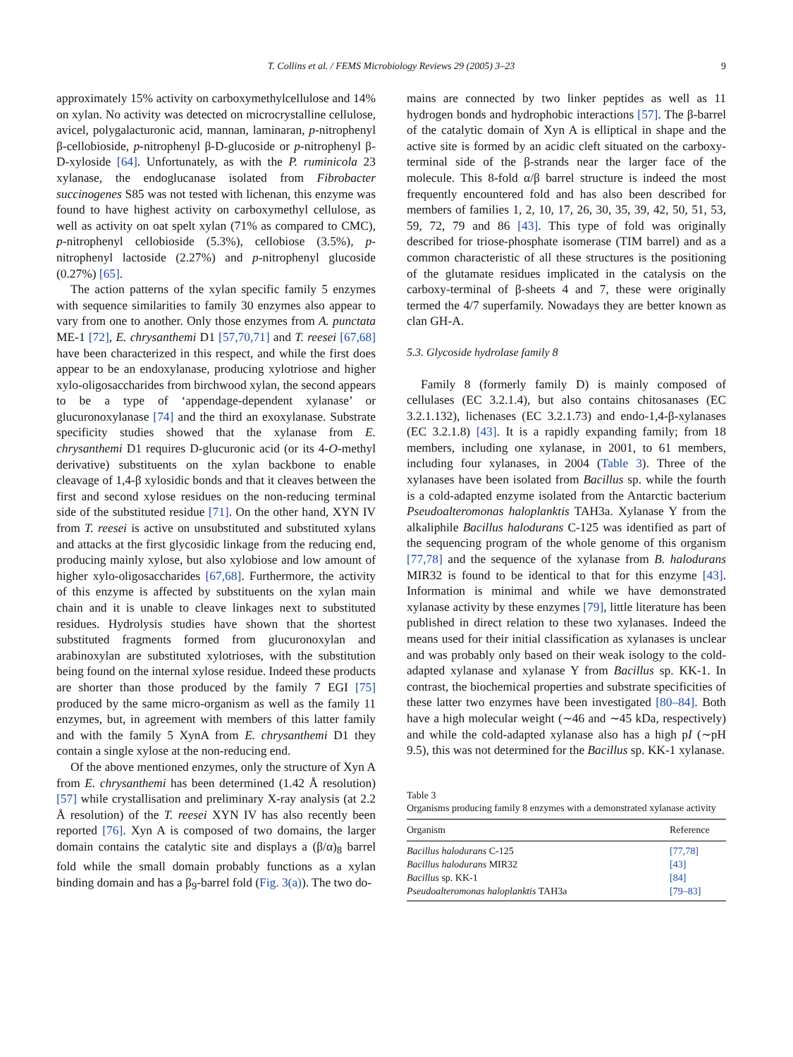T. Collins et al. / FEMS Microbiology Reviews 29 (2005) 3–23 9
approximately 15% activity on carboxymethylcellulose and 14% on xylan. No activity was detected on microcrystalline cellulose, avicel, polygalacturonic acid, mannan, laminaran, p-nitrophenyl β-cellobioside, p-nitrophenyl β-D-glucoside or p-nitrophenyl β-D-xyloside [64]. Unfortunately, as with the P. ruminicola 23 xylanase, the endoglucanase isolated from Fibrobacter succinogenes S85 was not tested with lichenan, this enzyme was found to have highest activity on carboxymethyl cellulose, as well as activity on oat spelt xylan (71% as compared to CMC), p-nitrophenyl cellobioside (5.3%), cellobiose (3.5%), p-nitrophenyl lactoside (2.27%) and p-nitrophenyl glucoside (0.27%) [65].
The action patterns of the xylan specific family 5 enzymes with sequence similarities to family 30 enzymes also appear to vary from one to another. Only those enzymes from A. punctata ME-1 [72], E. chrysanthemi D1 [57,70,71] and T. reesei [67,68] have been characterized in this respect, and while the first does appear to be an endoxylanase, producing xylotriose and higher xylo-oligosaccharides from birchwood xylan, the second appears to be a type of ‘appendage-dependent xylanase’ or glucuronoxylanase [74] and the third an exoxylanase. Substrate specificity studies showed that the xylanase from E. chrysanthemi D1 requires D-glucuronic acid (or its 4-O-methyl derivative) substituents on the xylan backbone to enable cleavage of 1,4-β xylosidic bonds and that it cleaves between the first and second xylose residues on the non-reducing terminal side of the substituted residue [71]. On the other hand, XYN IV from T. reesei is active on unsubstituted and substituted xylans and attacks at the first glycosidic linkage from the reducing end, producing mainly xylose, but also xylobiose and low amount of higher xylo-oligosaccharides [67,68]. Furthermore, the activity of this enzyme is affected by substituents on the xylan main chain and it is unable to cleave linkages next to substituted residues. Hydrolysis studies have shown that the shortest substituted fragments formed from glucuronoxylan and arabinoxylan are substituted xylotrioses, with the substitution being found on the internal xylose residue. Indeed these products are shorter than those produced by the family 7 EGI [75] produced by the same micro-organism as well as the family 11 enzymes, but, in agreement with members of this latter family and with the family 5 XynA from E. chrysanthemi D1 they contain a single xylose at the non-reducing end.
Of the above mentioned enzymes, only the structure of Xyn A from E. chrysanthemi has been determined (1.42 Å resolution) [57] while crystallisation and preliminary X-ray analysis (at 2.2 Å resolution) of the T. reesei XYN IV has also recently been reported [76]. Xyn A is composed of two domains, the larger domain contains the catalytic site and displays a (β/α)<sub>8</sub> barrel fold while the small domain probably functions as a xylan binding domain and has a β<sub>9</sub>-barrel fold (Fig. 3(a)). The two do-
mains are connected by two linker peptides as well as 11 hydrogen bonds and hydrophobic interactions [57]. The β-barrel of the catalytic domain of Xyn A is elliptical in shape and the active site is formed by an acidic cleft situated on the carboxy-terminal side of the β-strands near the larger face of the molecule. This 8-fold α/β barrel structure is indeed the most frequently encountered fold and has also been described for members of families 1, 2, 10, 17, 26, 30, 35, 39, 42, 50, 51, 53, 59, 72, 79 and 86 [43]. This type of fold was originally described for triose-phosphate isomerase (TIM barrel) and as a common characteristic of all these structures is the positioning of the glutamate residues implicated in the catalysis on the carboxy-terminal of β-sheets 4 and 7, these were originally termed the 4/7 superfamily. Nowadays they are better known as clan GH-A.
5.3. Glycoside hydrolase family 8
Family 8 (formerly family D) is mainly composed of cellulases (EC 3.2.1.4), but also contains chitosanases (EC 3.2.1.132), lichenases (EC 3.2.1.73) and endo-1,4-β-xylanases (EC 3.2.1.8) [43]. It is a rapidly expanding family; from 18 members, including one xylanase, in 2001, to 61 members, including four xylanases, in 2004 (Table 3). Three of the xylanases have been isolated from Bacillus sp. while the fourth is a cold-adapted enzyme isolated from the Antarctic bacterium Pseudoalteromonas haloplanktis TAH3a. Xylanase Y from the alkaliphile Bacillus halodurans C-125 was identified as part of the sequencing program of the whole genome of this organism [77,78] and the sequence of the xylanase from B. halodurans MIR32 is found to be identical to that for this enzyme [43]. Information is minimal and while we have demonstrated xylanase activity by these enzymes [79], little literature has been published in direct relation to these two xylanases. Indeed the means used for their initial classification as xylanases is unclear and was probably only based on their weak isology to the cold-adapted xylanase and xylanase Y from Bacillus sp. KK-1. In contrast, the biochemical properties and substrate specificities of these latter two enzymes have been investigated [80–84]. Both have a high molecular weight (∼46 and ∼45 kDa, respectively) and while the cold-adapted xylanase also has a high pI (∼pH 9.5), this was not determined for the Bacillus sp. KK-1 xylanase.
Table 3
Organisms producing family 8 enzymes with a demonstrated xylanase activity
| Organism | Reference |
| --- | --- |
| Bacillus halodurans C-125 | [77,78] |
| Bacillus halodurans MIR32 | [43] |
| Bacillus sp. KK-1 | [84] |
| Pseudoalteromonas haloplanktis TAH3a | [79–83] |